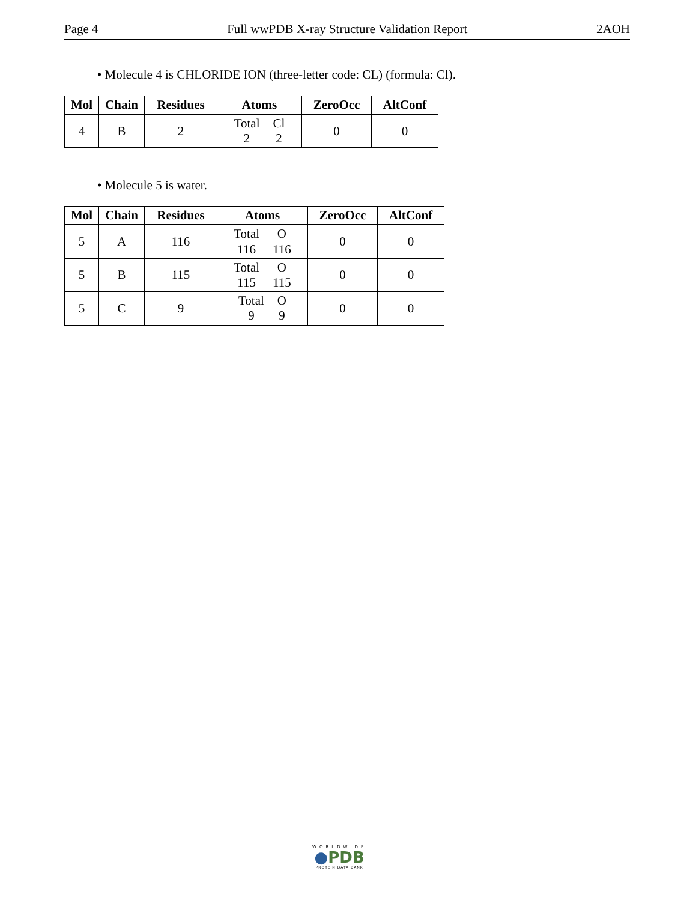Page 4 Full wwPDB X-ray Structure Validation Report 2AOH
• Molecule 4 is CHLORIDE ION (three-letter code: CL) (formula: Cl).
| Mol | Chain | Residues | Atoms | ZeroOcc | AltConf |
| --- | --- | --- | --- | --- | --- |
| 4 | B | 2 | Total Cl 2 2 | 0 | 0 |
• Molecule 5 is water.
| Mol | Chain | Residues | Atoms | ZeroOcc | AltConf |
| --- | --- | --- | --- | --- | --- |
| 5 | A | 116 | Total O 116 116 | 0 | 0 |
| 5 | B | 115 | Total O 115 115 | 0 | 0 |
| 5 | C | 9 | Total O 9 9 | 0 | 0 |
WORLDWIDE
●PDB
PROTEIN DATA BANK